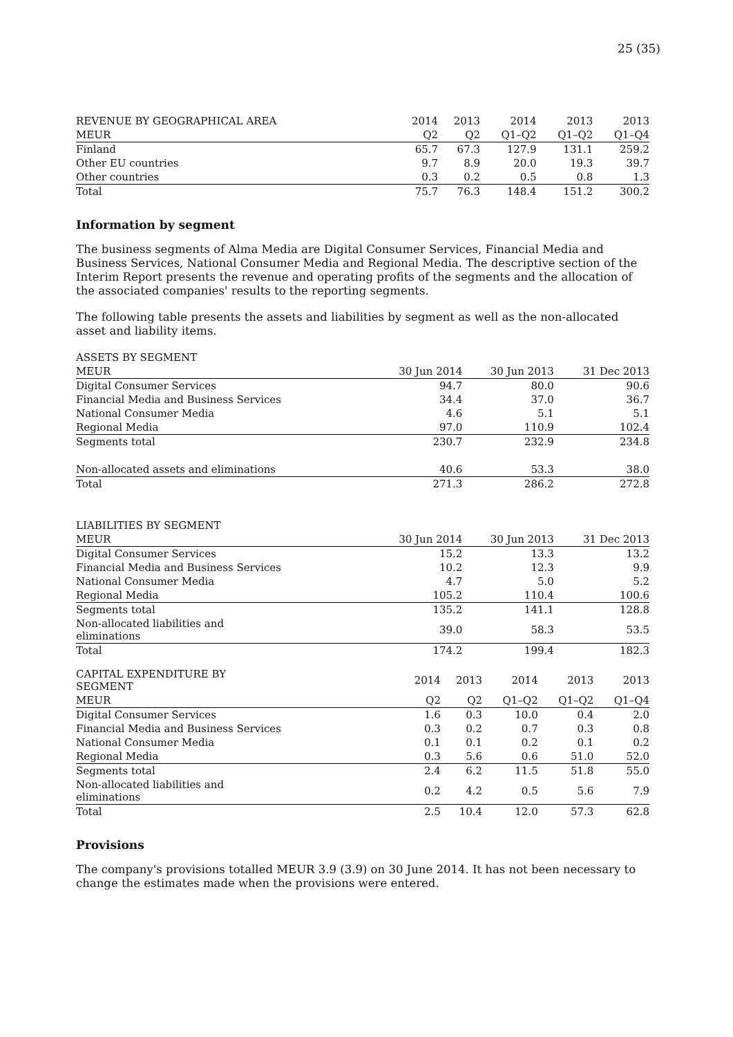25 (35)
| REVENUE BY GEOGRAPHICAL AREA | 2014 | 2013 | 2014 | 2013 | 2013 |
| --- | --- | --- | --- | --- | --- |
| MEUR | Q2 | Q2 | Q1–Q2 | Q1–Q2 | Q1–Q4 |
| Finland | 65.7 | 67.3 | 127.9 | 131.1 | 259.2 |
| Other EU countries | 9.7 | 8.9 | 20.0 | 19.3 | 39.7 |
| Other countries | 0.3 | 0.2 | 0.5 | 0.8 | 1.3 |
| Total | 75.7 | 76.3 | 148.4 | 151.2 | 300.2 |
Information by segment
The business segments of Alma Media are Digital Consumer Services, Financial Media and Business Services, National Consumer Media and Regional Media. The descriptive section of the Interim Report presents the revenue and operating profits of the segments and the allocation of the associated companies' results to the reporting segments.
The following table presents the assets and liabilities by segment as well as the non-allocated asset and liability items.
| ASSETS BY SEGMENT | | | |
| --- | --- | --- | --- |
| MEUR | 30 Jun 2014 | 30 Jun 2013 | 31 Dec 2013 |
| Digital Consumer Services | 94.7 | 80.0 | 90.6 |
| Financial Media and Business Services | 34.4 | 37.0 | 36.7 |
| National Consumer Media | 4.6 | 5.1 | 5.1 |
| Regional Media | 97.0 | 110.9 | 102.4 |
| Segments total | 230.7 | 232.9 | 234.8 |
| Non-allocated assets and eliminations | 40.6 | 53.3 | 38.0 |
| Total | 271.3 | 286.2 | 272.8 |
| LIABILITIES BY SEGMENT | | | |
| --- | --- | --- | --- |
| MEUR | 30 Jun 2014 | 30 Jun 2013 | 31 Dec 2013 |
| Digital Consumer Services | 15.2 | 13.3 | 13.2 |
| Financial Media and Business Services | 10.2 | 12.3 | 9.9 |
| National Consumer Media | 4.7 | 5.0 | 5.2 |
| Regional Media | 105.2 | 110.4 | 100.6 |
| Segments total | 135.2 | 141.1 | 128.8 |
| Non-allocated liabilities and eliminations | 39.0 | 58.3 | 53.5 |
| Total | 174.2 | 199.4 | 182.3 |
| CAPITAL EXPENDITURE BY SEGMENT | 2014 | 2013 | 2014 | 2013 | 2013 |
| --- | --- | --- | --- | --- | --- |
| MEUR | Q2 | Q2 | Q1–Q2 | Q1–Q2 | Q1–Q4 |
| Digital Consumer Services | 1.6 | 0.3 | 10.0 | 0.4 | 2.0 |
| Financial Media and Business Services | 0.3 | 0.2 | 0.7 | 0.3 | 0.8 |
| National Consumer Media | 0.1 | 0.1 | 0.2 | 0.1 | 0.2 |
| Regional Media | 0.3 | 5.6 | 0.6 | 51.0 | 52.0 |
| Segments total | 2.4 | 6.2 | 11.5 | 51.8 | 55.0 |
| Non-allocated liabilities and eliminations | 0.2 | 4.2 | 0.5 | 5.6 | 7.9 |
| Total | 2.5 | 10.4 | 12.0 | 57.3 | 62.8 |
Provisions
The company's provisions totalled MEUR 3.9 (3.9) on 30 June 2014. It has not been necessary to change the estimates made when the provisions were entered.